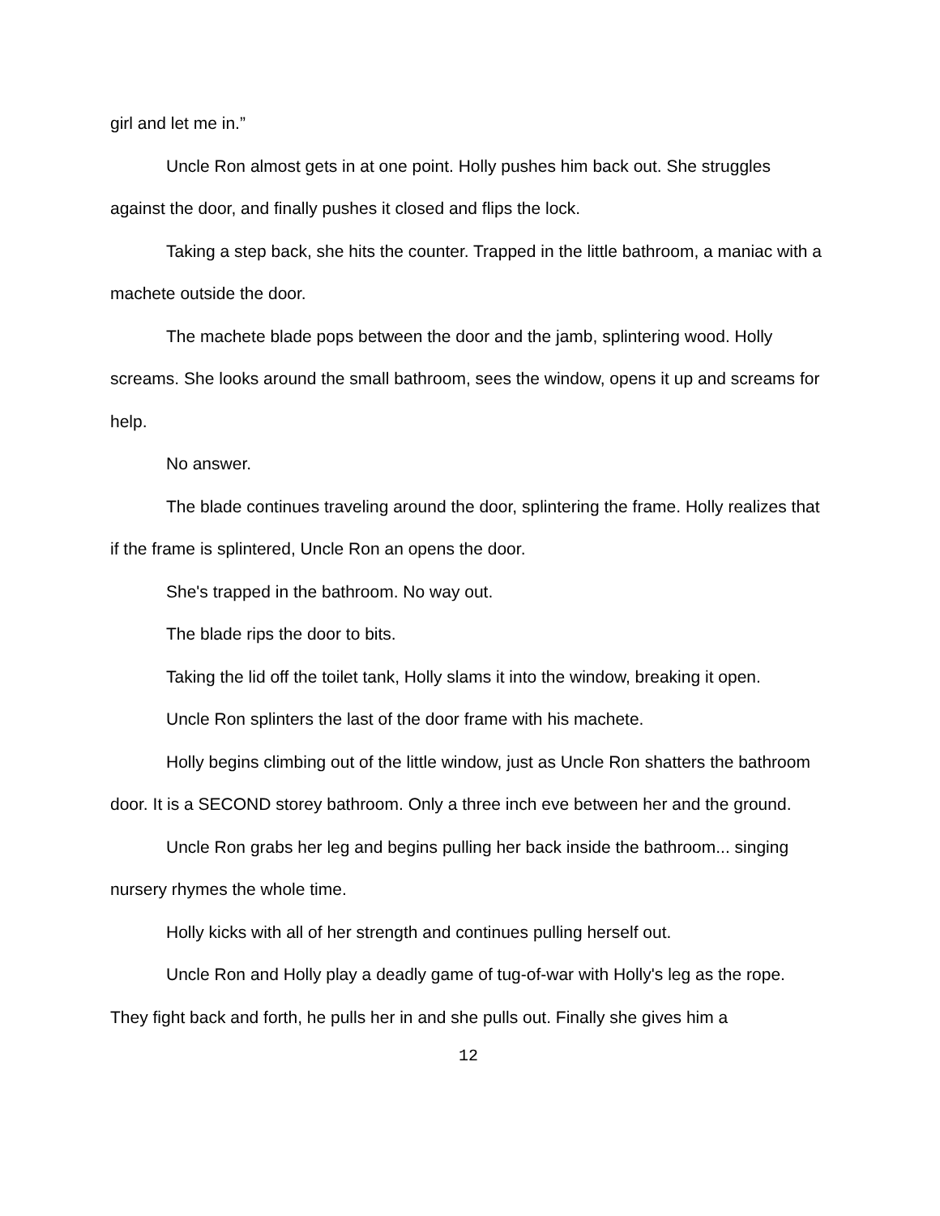girl and let me in.”
Uncle Ron almost gets in at one point. Holly pushes him back out. She struggles against the door, and finally pushes it closed and flips the lock.
Taking a step back, she hits the counter. Trapped in the little bathroom, a maniac with a machete outside the door.
The machete blade pops between the door and the jamb, splintering wood. Holly screams. She looks around the small bathroom, sees the window, opens it up and screams for help.
No answer.
The blade continues traveling around the door, splintering the frame. Holly realizes that if the frame is splintered, Uncle Ron an opens the door.
She's trapped in the bathroom. No way out.
The blade rips the door to bits.
Taking the lid off the toilet tank, Holly slams it into the window, breaking it open.
Uncle Ron splinters the last of the door frame with his machete.
Holly begins climbing out of the little window, just as Uncle Ron shatters the bathroom door. It is a SECOND storey bathroom. Only a three inch eve between her and the ground.
Uncle Ron grabs her leg and begins pulling her back inside the bathroom... singing nursery rhymes the whole time.
Holly kicks with all of her strength and continues pulling herself out.
Uncle Ron and Holly play a deadly game of tug-of-war with Holly's leg as the rope. They fight back and forth, he pulls her in and she pulls out. Finally she gives him a
12